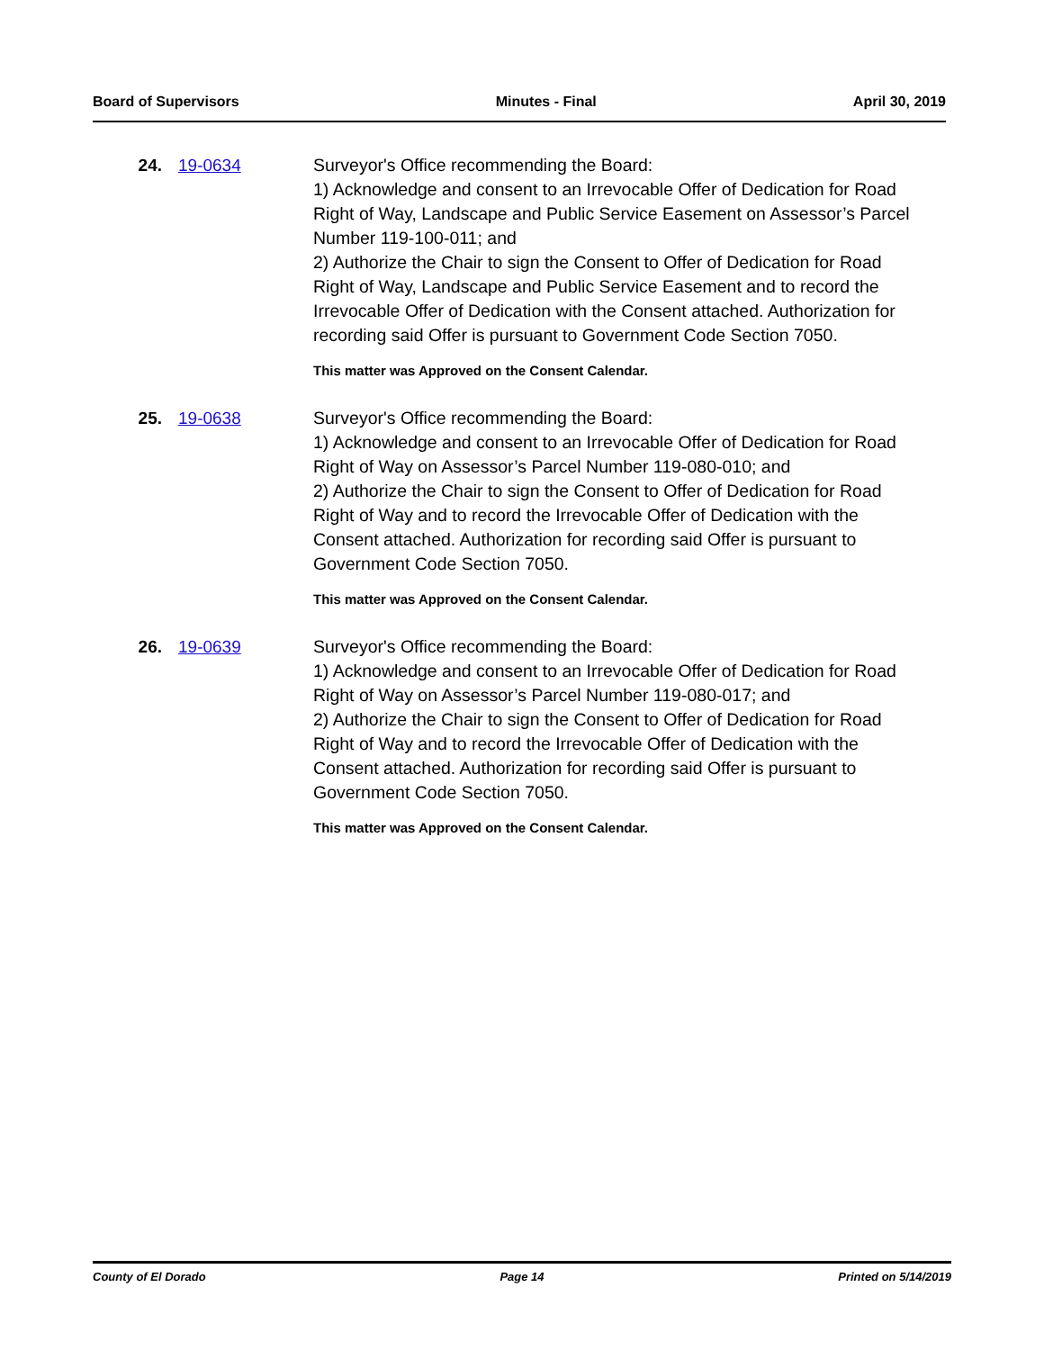Board of Supervisors Minutes - Final April 30, 2019
24. 19-0634 Surveyor's Office recommending the Board:
1) Acknowledge and consent to an Irrevocable Offer of Dedication for Road Right of Way, Landscape and Public Service Easement on Assessor’s Parcel Number 119-100-011; and
2) Authorize the Chair to sign the Consent to Offer of Dedication for Road Right of Way, Landscape and Public Service Easement and to record the Irrevocable Offer of Dedication with the Consent attached. Authorization for recording said Offer is pursuant to Government Code Section 7050.
This matter was Approved on the Consent Calendar.
25. 19-0638 Surveyor's Office recommending the Board:
1) Acknowledge and consent to an Irrevocable Offer of Dedication for Road Right of Way on Assessor’s Parcel Number 119-080-010; and
2) Authorize the Chair to sign the Consent to Offer of Dedication for Road Right of Way and to record the Irrevocable Offer of Dedication with the Consent attached. Authorization for recording said Offer is pursuant to Government Code Section 7050.
This matter was Approved on the Consent Calendar.
26. 19-0639 Surveyor's Office recommending the Board:
1) Acknowledge and consent to an Irrevocable Offer of Dedication for Road Right of Way on Assessor’s Parcel Number 119-080-017; and
2) Authorize the Chair to sign the Consent to Offer of Dedication for Road Right of Way and to record the Irrevocable Offer of Dedication with the Consent attached. Authorization for recording said Offer is pursuant to Government Code Section 7050.
This matter was Approved on the Consent Calendar.
County of El Dorado Page 14 Printed on 5/14/2019